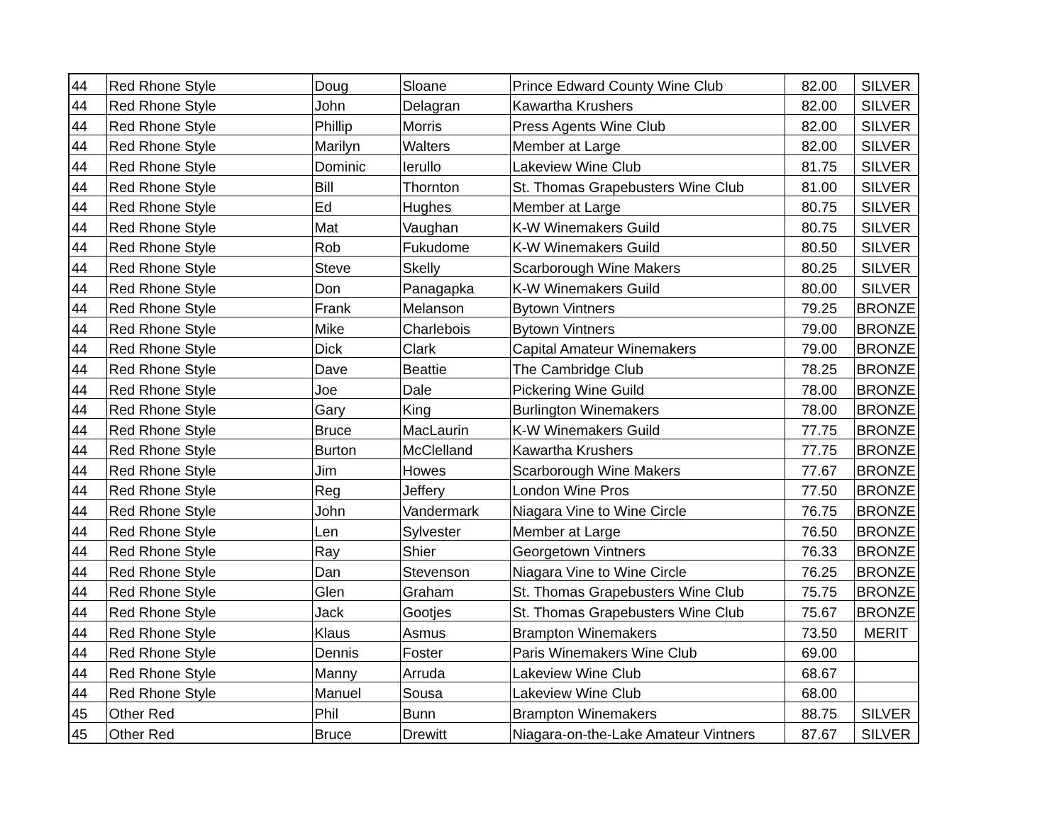| 44 | Red Rhone Style | Doug | Sloane | Prince Edward County Wine Club | 82.00 | SILVER |
| 44 | Red Rhone Style | John | Delagran | Kawartha Krushers | 82.00 | SILVER |
| 44 | Red Rhone Style | Phillip | Morris | Press Agents Wine Club | 82.00 | SILVER |
| 44 | Red Rhone Style | Marilyn | Walters | Member at Large | 82.00 | SILVER |
| 44 | Red Rhone Style | Dominic | Ierullo | Lakeview Wine Club | 81.75 | SILVER |
| 44 | Red Rhone Style | Bill | Thornton | St. Thomas Grapebusters Wine Club | 81.00 | SILVER |
| 44 | Red Rhone Style | Ed | Hughes | Member at Large | 80.75 | SILVER |
| 44 | Red Rhone Style | Mat | Vaughan | K-W Winemakers Guild | 80.75 | SILVER |
| 44 | Red Rhone Style | Rob | Fukudome | K-W Winemakers Guild | 80.50 | SILVER |
| 44 | Red Rhone Style | Steve | Skelly | Scarborough Wine Makers | 80.25 | SILVER |
| 44 | Red Rhone Style | Don | Panagapka | K-W Winemakers Guild | 80.00 | SILVER |
| 44 | Red Rhone Style | Frank | Melanson | Bytown Vintners | 79.25 | BRONZE |
| 44 | Red Rhone Style | Mike | Charlebois | Bytown Vintners | 79.00 | BRONZE |
| 44 | Red Rhone Style | Dick | Clark | Capital Amateur Winemakers | 79.00 | BRONZE |
| 44 | Red Rhone Style | Dave | Beattie | The Cambridge Club | 78.25 | BRONZE |
| 44 | Red Rhone Style | Joe | Dale | Pickering Wine Guild | 78.00 | BRONZE |
| 44 | Red Rhone Style | Gary | King | Burlington Winemakers | 78.00 | BRONZE |
| 44 | Red Rhone Style | Bruce | MacLaurin | K-W Winemakers Guild | 77.75 | BRONZE |
| 44 | Red Rhone Style | Burton | McClelland | Kawartha Krushers | 77.75 | BRONZE |
| 44 | Red Rhone Style | Jim | Howes | Scarborough Wine Makers | 77.67 | BRONZE |
| 44 | Red Rhone Style | Reg | Jeffery | London Wine Pros | 77.50 | BRONZE |
| 44 | Red Rhone Style | John | Vandermark | Niagara Vine to Wine Circle | 76.75 | BRONZE |
| 44 | Red Rhone Style | Len | Sylvester | Member at Large | 76.50 | BRONZE |
| 44 | Red Rhone Style | Ray | Shier | Georgetown Vintners | 76.33 | BRONZE |
| 44 | Red Rhone Style | Dan | Stevenson | Niagara Vine to Wine Circle | 76.25 | BRONZE |
| 44 | Red Rhone Style | Glen | Graham | St. Thomas Grapebusters Wine Club | 75.75 | BRONZE |
| 44 | Red Rhone Style | Jack | Gootjes | St. Thomas Grapebusters Wine Club | 75.67 | BRONZE |
| 44 | Red Rhone Style | Klaus | Asmus | Brampton Winemakers | 73.50 | MERIT |
| 44 | Red Rhone Style | Dennis | Foster | Paris Winemakers Wine Club | 69.00 | |
| 44 | Red Rhone Style | Manny | Arruda | Lakeview Wine Club | 68.67 | |
| 44 | Red Rhone Style | Manuel | Sousa | Lakeview Wine Club | 68.00 | |
| 45 | Other Red | Phil | Bunn | Brampton Winemakers | 88.75 | SILVER |
| 45 | Other Red | Bruce | Drewitt | Niagara-on-the-Lake Amateur Vintners | 87.67 | SILVER |